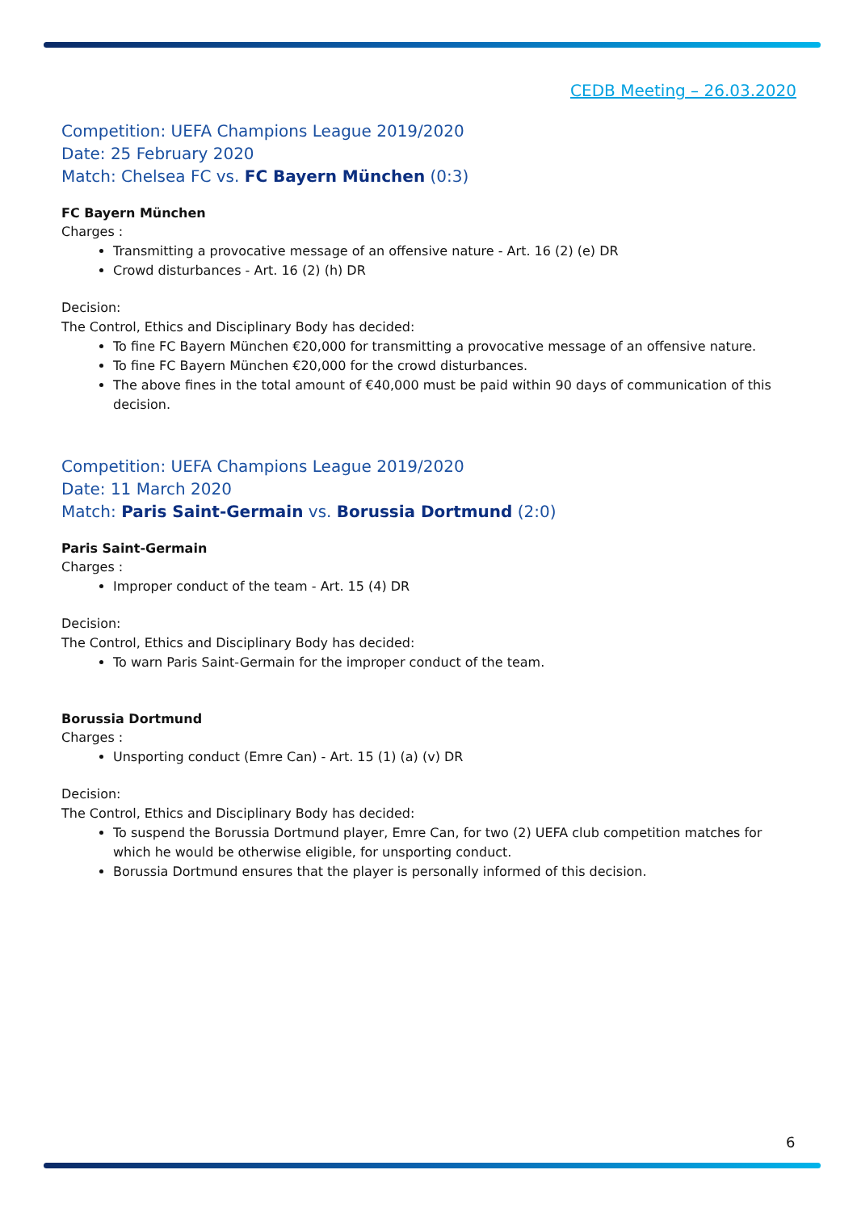CEDB Meeting – 26.03.2020
Competition: UEFA Champions League 2019/2020
Date: 25 February 2020
Match: Chelsea FC vs. FC Bayern München (0:3)
FC Bayern München
Charges :
Transmitting a provocative message of an offensive nature - Art. 16 (2) (e) DR
Crowd disturbances - Art. 16 (2) (h) DR
Decision:
The Control, Ethics and Disciplinary Body has decided:
To fine FC Bayern München €20,000 for transmitting a provocative message of an offensive nature.
To fine FC Bayern München €20,000 for the crowd disturbances.
The above fines in the total amount of €40,000 must be paid within 90 days of communication of this decision.
Competition: UEFA Champions League 2019/2020
Date: 11 March 2020
Match: Paris Saint-Germain vs. Borussia Dortmund (2:0)
Paris Saint-Germain
Charges :
Improper conduct of the team - Art. 15 (4) DR
Decision:
The Control, Ethics and Disciplinary Body has decided:
To warn Paris Saint-Germain for the improper conduct of the team.
Borussia Dortmund
Charges :
Unsporting conduct (Emre Can) - Art. 15 (1) (a) (v) DR
Decision:
The Control, Ethics and Disciplinary Body has decided:
To suspend the Borussia Dortmund player, Emre Can, for two (2) UEFA club competition matches for which he would be otherwise eligible, for unsporting conduct.
Borussia Dortmund ensures that the player is personally informed of this decision.
6